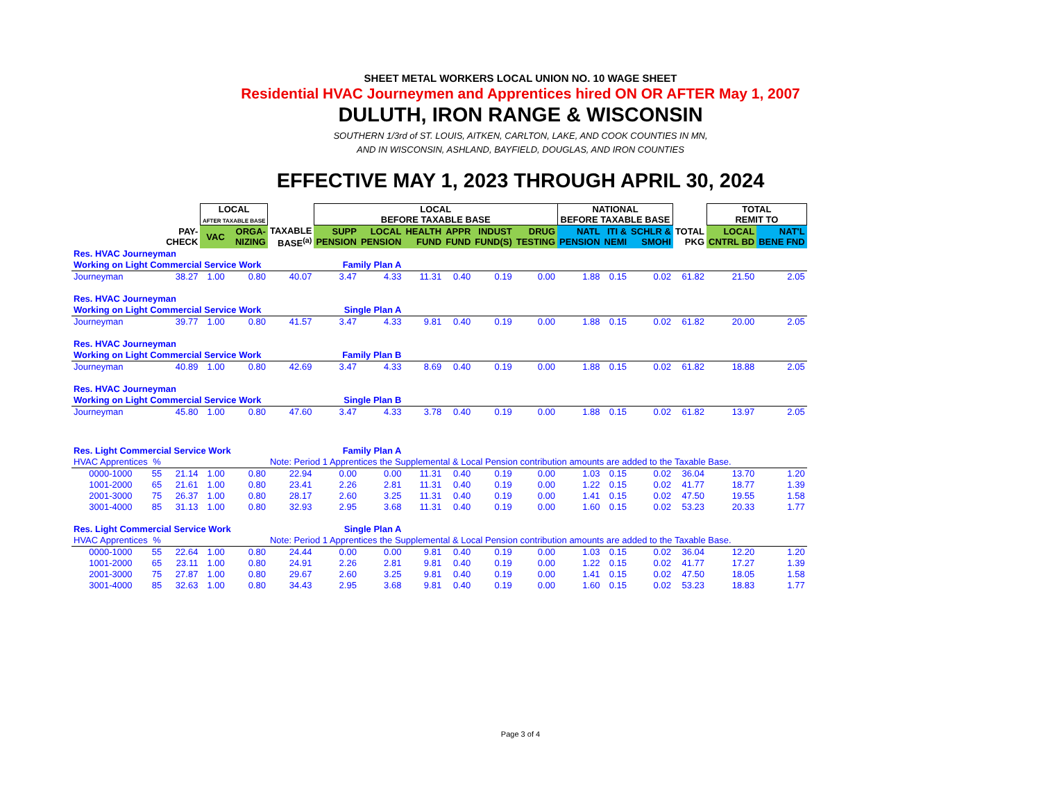SHEET METAL WORKERS LOCAL UNION NO. 10 WAGE SHEET
Residential HVAC Journeymen and Apprentices hired ON OR AFTER May 1, 2007
DULUTH, IRON RANGE & WISCONSIN
SOUTHERN 1/3rd of ST. LOUIS, AITKEN, CARLTON, LAKE, AND COOK COUNTIES IN MN,
AND IN WISCONSIN, ASHLAND, BAYFIELD, DOUGLAS, AND IRON COUNTIES
EFFECTIVE MAY 1, 2023 THROUGH APRIL 30, 2024
| | | | LOCAL AFTER TAXABLE BASE | | | LOCAL BEFORE TAXABLE BASE | | | | | | NATIONAL BEFORE TAXABLE BASE | | | | TOTAL REMIT TO | |
| --- | --- | --- | --- | --- | --- | --- | --- | --- | --- | --- | --- | --- | --- | --- | --- | --- | --- |
| | | PAY- CHECK | VAC | ORGA- NIZING | TAXABLE BASE<sup>(a)</sup> | SUPP PENSION | LOCAL PENSION | HEALTH FUND | APPR FUND | INDUST FUND(S) | DRUG TESTING | NATL PENSION | ITI & NEMI | SCHLR & SMOHI | TOTAL PKG | LOCAL CNTRL BD | NAT'L BENE FND |
| Res. HVAC Journeyman | | | | | | | | | | | | | | | | | |
| Working on Light Commercial Service Work | | | | | | Family Plan A | | | | | | | | | | | |
| Journeyman | | 38.27 | 1.00 | 0.80 | 40.07 | 3.47 | 4.33 | 11.31 | 0.40 | 0.19 | 0.00 | 1.88 | 0.15 | 0.02 | 61.82 | 21.50 | 2.05 |
| Res. HVAC Journeyman | | | | | | | | | | | | | | | | | |
| Working on Light Commercial Service Work | | | | | | Single Plan A | | | | | | | | | | | |
| Journeyman | | 39.77 | 1.00 | 0.80 | 41.57 | 3.47 | 4.33 | 9.81 | 0.40 | 0.19 | 0.00 | 1.88 | 0.15 | 0.02 | 61.82 | 20.00 | 2.05 |
| Res. HVAC Journeyman | | | | | | | | | | | | | | | | | |
| Working on Light Commercial Service Work | | | | | | Family Plan B | | | | | | | | | | | |
| Journeyman | | 40.89 | 1.00 | 0.80 | 42.69 | 3.47 | 4.33 | 8.69 | 0.40 | 0.19 | 0.00 | 1.88 | 0.15 | 0.02 | 61.82 | 18.88 | 2.05 |
| Res. HVAC Journeyman | | | | | | | | | | | | | | | | | |
| Working on Light Commercial Service Work | | | | | | Single Plan B | | | | | | | | | | | |
| Journeyman | | 45.80 | 1.00 | 0.80 | 47.60 | 3.47 | 4.33 | 3.78 | 0.40 | 0.19 | 0.00 | 1.88 | 0.15 | 0.02 | 61.82 | 13.97 | 2.05 |
| Res. Light Commercial Service Work | | | | | | Family Plan A | | | | | | | | | | | |
| HVAC Apprentices | % | | | | Note: Period 1 Apprentices the Supplemental & Local Pension contribution amounts are added to the Taxable Base. | | | | | | | | | | | | |
| 0000-1000 | 55 | 21.14 | 1.00 | 0.80 | 22.94 | 0.00 | 0.00 | 11.31 | 0.40 | 0.19 | 0.00 | 1.03 | 0.15 | 0.02 | 36.04 | 13.70 | 1.20 |
| 1001-2000 | 65 | 21.61 | 1.00 | 0.80 | 23.41 | 2.26 | 2.81 | 11.31 | 0.40 | 0.19 | 0.00 | 1.22 | 0.15 | 0.02 | 41.77 | 18.77 | 1.39 |
| 2001-3000 | 75 | 26.37 | 1.00 | 0.80 | 28.17 | 2.60 | 3.25 | 11.31 | 0.40 | 0.19 | 0.00 | 1.41 | 0.15 | 0.02 | 47.50 | 19.55 | 1.58 |
| 3001-4000 | 85 | 31.13 | 1.00 | 0.80 | 32.93 | 2.95 | 3.68 | 11.31 | 0.40 | 0.19 | 0.00 | 1.60 | 0.15 | 0.02 | 53.23 | 20.33 | 1.77 |
| Res. Light Commercial Service Work | | | | | | Single Plan A | | | | | | | | | | | |
| HVAC Apprentices | % | | | | Note: Period 1 Apprentices the Supplemental & Local Pension contribution amounts are added to the Taxable Base. | | | | | | | | | | | | |
| 0000-1000 | 55 | 22.64 | 1.00 | 0.80 | 24.44 | 0.00 | 0.00 | 9.81 | 0.40 | 0.19 | 0.00 | 1.03 | 0.15 | 0.02 | 36.04 | 12.20 | 1.20 |
| 1001-2000 | 65 | 23.11 | 1.00 | 0.80 | 24.91 | 2.26 | 2.81 | 9.81 | 0.40 | 0.19 | 0.00 | 1.22 | 0.15 | 0.02 | 41.77 | 17.27 | 1.39 |
| 2001-3000 | 75 | 27.87 | 1.00 | 0.80 | 29.67 | 2.60 | 3.25 | 9.81 | 0.40 | 0.19 | 0.00 | 1.41 | 0.15 | 0.02 | 47.50 | 18.05 | 1.58 |
| 3001-4000 | 85 | 32.63 | 1.00 | 0.80 | 34.43 | 2.95 | 3.68 | 9.81 | 0.40 | 0.19 | 0.00 | 1.60 | 0.15 | 0.02 | 53.23 | 18.83 | 1.77 |
Page 3 of 4